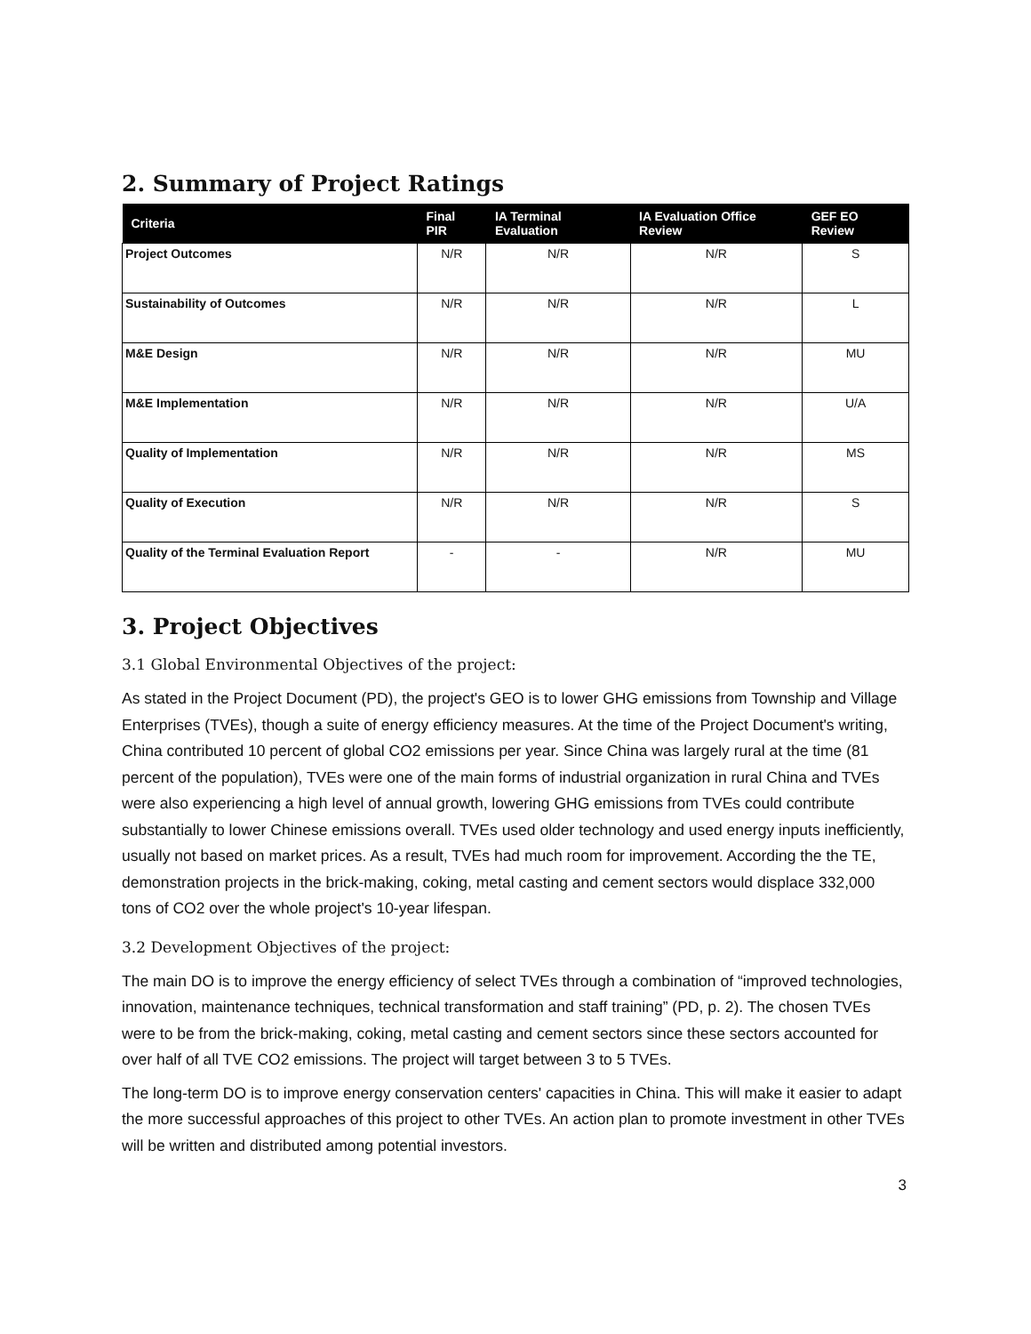2. Summary of Project Ratings
| Criteria | Final PIR | IA Terminal Evaluation | IA Evaluation Office Review | GEF EO Review |
| --- | --- | --- | --- | --- |
| Project Outcomes | N/R | N/R | N/R | S |
| Sustainability of Outcomes | N/R | N/R | N/R | L |
| M&E Design | N/R | N/R | N/R | MU |
| M&E Implementation | N/R | N/R | N/R | U/A |
| Quality of Implementation | N/R | N/R | N/R | MS |
| Quality of Execution | N/R | N/R | N/R | S |
| Quality of the Terminal Evaluation Report | - | - | N/R | MU |
3. Project Objectives
3.1 Global Environmental Objectives of the project:
As stated in the Project Document (PD), the project's GEO is to lower GHG emissions from Township and Village Enterprises (TVEs), though a suite of energy efficiency measures. At the time of the Project Document's writing, China contributed 10 percent of global CO2 emissions per year. Since China was largely rural at the time (81 percent of the population), TVEs were one of the main forms of industrial organization in rural China and TVEs were also experiencing a high level of annual growth, lowering GHG emissions from TVEs could contribute substantially to lower Chinese emissions overall. TVEs used older technology and used energy inputs inefficiently, usually not based on market prices. As a result, TVEs had much room for improvement. According the the TE, demonstration projects in the brick-making, coking, metal casting and cement sectors would displace 332,000 tons of CO2 over the whole project's 10-year lifespan.
3.2 Development Objectives of the project:
The main DO is to improve the energy efficiency of select TVEs through a combination of “improved technologies, innovation, maintenance techniques, technical transformation and staff training” (PD, p. 2). The chosen TVEs were to be from the brick-making, coking, metal casting and cement sectors since these sectors accounted for over half of all TVE CO2 emissions. The project will target between 3 to 5 TVEs.
The long-term DO is to improve energy conservation centers' capacities in China. This will make it easier to adapt the more successful approaches of this project to other TVEs. An action plan to promote investment in other TVEs will be written and distributed among potential investors.
3